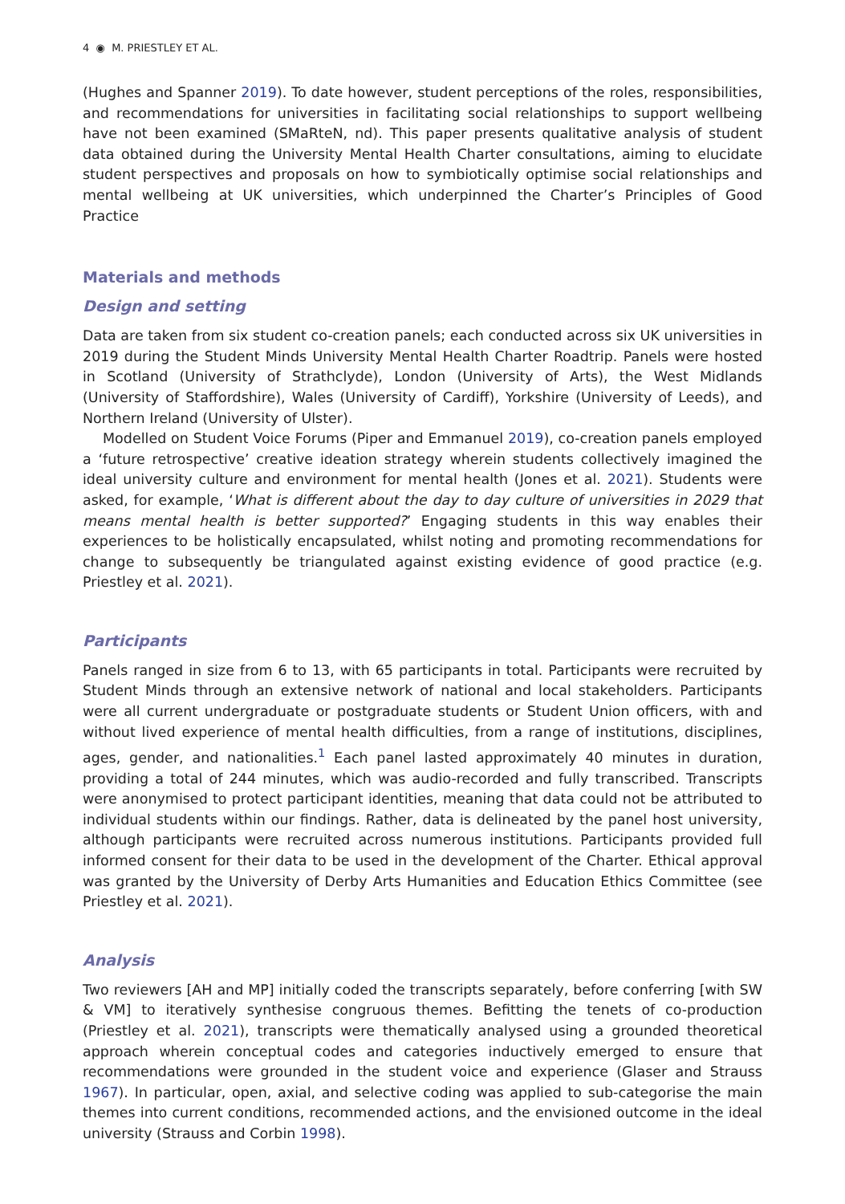4 ◉ M. PRIESTLEY ET AL.
(Hughes and Spanner 2019). To date however, student perceptions of the roles, responsibilities, and recommendations for universities in facilitating social relationships to support wellbeing have not been examined (SMaRteN, nd). This paper presents qualitative analysis of student data obtained during the University Mental Health Charter consultations, aiming to elucidate student perspectives and proposals on how to symbiotically optimise social relationships and mental wellbeing at UK universities, which underpinned the Charter’s Principles of Good Practice
Materials and methods
Design and setting
Data are taken from six student co-creation panels; each conducted across six UK universities in 2019 during the Student Minds University Mental Health Charter Roadtrip. Panels were hosted in Scotland (University of Strathclyde), London (University of Arts), the West Midlands (University of Staffordshire), Wales (University of Cardiff), Yorkshire (University of Leeds), and Northern Ireland (University of Ulster).
Modelled on Student Voice Forums (Piper and Emmanuel 2019), co-creation panels employed a ‘future retrospective’ creative ideation strategy wherein students collectively imagined the ideal university culture and environment for mental health (Jones et al. 2021). Students were asked, for example, ‘What is different about the day to day culture of universities in 2029 that means mental health is better supported?’ Engaging students in this way enables their experiences to be holistically encapsulated, whilst noting and promoting recommendations for change to subsequently be triangulated against existing evidence of good practice (e.g. Priestley et al. 2021).
Participants
Panels ranged in size from 6 to 13, with 65 participants in total. Participants were recruited by Student Minds through an extensive network of national and local stakeholders. Participants were all current undergraduate or postgraduate students or Student Union officers, with and without lived experience of mental health difficulties, from a range of institutions, disciplines, ages, gender, and nationalities.<sup>1</sup> Each panel lasted approximately 40 minutes in duration, providing a total of 244 minutes, which was audio-recorded and fully transcribed. Transcripts were anonymised to protect participant identities, meaning that data could not be attributed to individual students within our findings. Rather, data is delineated by the panel host university, although participants were recruited across numerous institutions. Participants provided full informed consent for their data to be used in the development of the Charter. Ethical approval was granted by the University of Derby Arts Humanities and Education Ethics Committee (see Priestley et al. 2021).
Analysis
Two reviewers [AH and MP] initially coded the transcripts separately, before conferring [with SW & VM] to iteratively synthesise congruous themes. Befitting the tenets of co-production (Priestley et al. 2021), transcripts were thematically analysed using a grounded theoretical approach wherein conceptual codes and categories inductively emerged to ensure that recommendations were grounded in the student voice and experience (Glaser and Strauss 1967). In particular, open, axial, and selective coding was applied to sub-categorise the main themes into current conditions, recommended actions, and the envisioned outcome in the ideal university (Strauss and Corbin 1998).